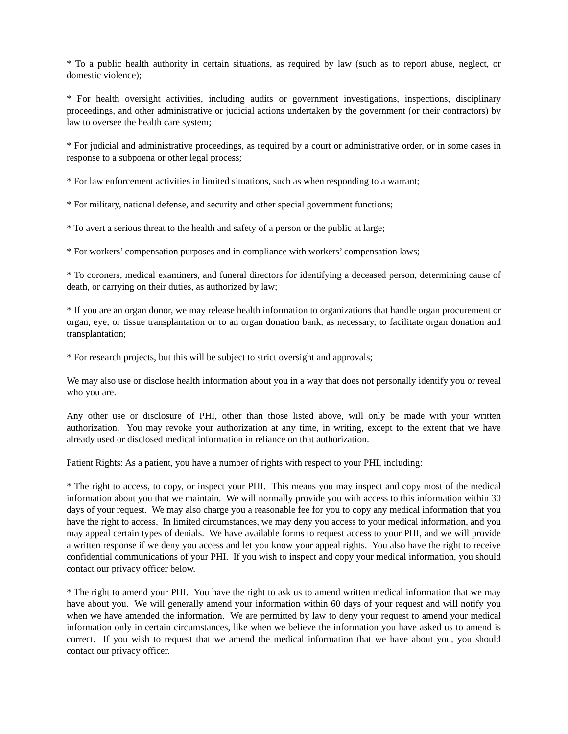* To a public health authority in certain situations, as required by law (such as to report abuse, neglect, or domestic violence);
* For health oversight activities, including audits or government investigations, inspections, disciplinary proceedings, and other administrative or judicial actions undertaken by the government (or their contractors) by law to oversee the health care system;
* For judicial and administrative proceedings, as required by a court or administrative order, or in some cases in response to a subpoena or other legal process;
* For law enforcement activities in limited situations, such as when responding to a warrant;
* For military, national defense, and security and other special government functions;
* To avert a serious threat to the health and safety of a person or the public at large;
* For workers’ compensation purposes and in compliance with workers’ compensation laws;
* To coroners, medical examiners, and funeral directors for identifying a deceased person, determining cause of death, or carrying on their duties, as authorized by law;
* If you are an organ donor, we may release health information to organizations that handle organ procurement or organ, eye, or tissue transplantation or to an organ donation bank, as necessary, to facilitate organ donation and transplantation;
* For research projects, but this will be subject to strict oversight and approvals;
We may also use or disclose health information about you in a way that does not personally identify you or reveal who you are.
Any other use or disclosure of PHI, other than those listed above, will only be made with your written authorization. You may revoke your authorization at any time, in writing, except to the extent that we have already used or disclosed medical information in reliance on that authorization.
Patient Rights: As a patient, you have a number of rights with respect to your PHI, including:
* The right to access, to copy, or inspect your PHI. This means you may inspect and copy most of the medical information about you that we maintain. We will normally provide you with access to this information within 30 days of your request. We may also charge you a reasonable fee for you to copy any medical information that you have the right to access. In limited circumstances, we may deny you access to your medical information, and you may appeal certain types of denials. We have available forms to request access to your PHI, and we will provide a written response if we deny you access and let you know your appeal rights. You also have the right to receive confidential communications of your PHI. If you wish to inspect and copy your medical information, you should contact our privacy officer below.
* The right to amend your PHI. You have the right to ask us to amend written medical information that we may have about you. We will generally amend your information within 60 days of your request and will notify you when we have amended the information. We are permitted by law to deny your request to amend your medical information only in certain circumstances, like when we believe the information you have asked us to amend is correct. If you wish to request that we amend the medical information that we have about you, you should contact our privacy officer.